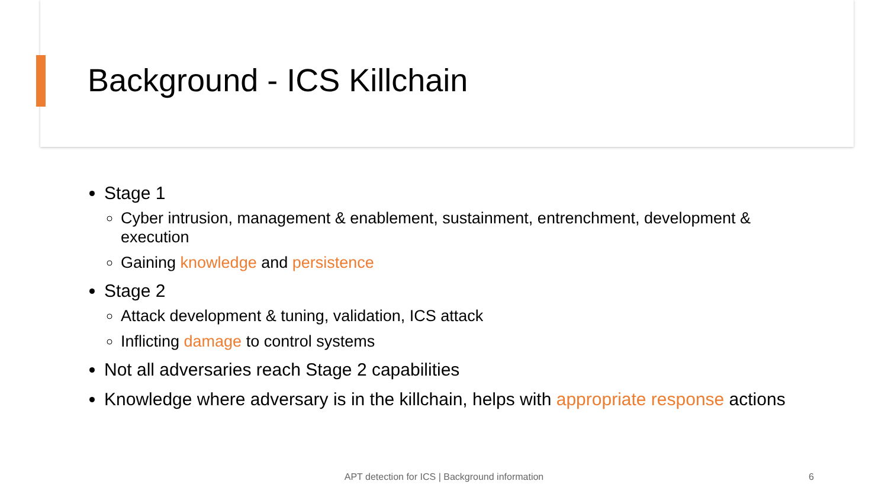Background - ICS Killchain
Stage 1
Cyber intrusion, management & enablement, sustainment, entrenchment, development & execution
Gaining knowledge and persistence
Stage 2
Attack development & tuning, validation, ICS attack
Inflicting damage to control systems
Not all adversaries reach Stage 2 capabilities
Knowledge where adversary is in the killchain, helps with appropriate response actions
APT detection for ICS | Background information 6